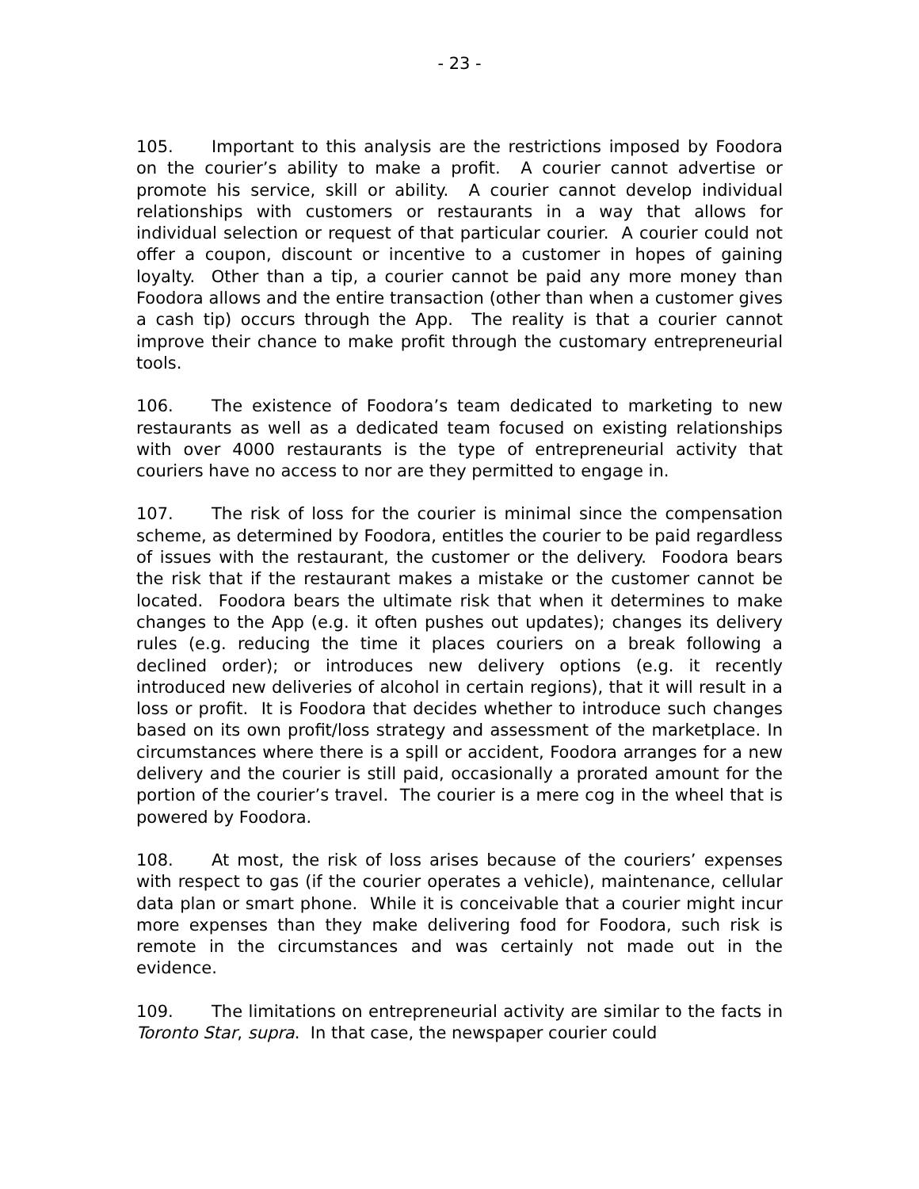- 23 -
105. Important to this analysis are the restrictions imposed by Foodora on the courier’s ability to make a profit. A courier cannot advertise or promote his service, skill or ability. A courier cannot develop individual relationships with customers or restaurants in a way that allows for individual selection or request of that particular courier. A courier could not offer a coupon, discount or incentive to a customer in hopes of gaining loyalty. Other than a tip, a courier cannot be paid any more money than Foodora allows and the entire transaction (other than when a customer gives a cash tip) occurs through the App. The reality is that a courier cannot improve their chance to make profit through the customary entrepreneurial tools.
106. The existence of Foodora’s team dedicated to marketing to new restaurants as well as a dedicated team focused on existing relationships with over 4000 restaurants is the type of entrepreneurial activity that couriers have no access to nor are they permitted to engage in.
107. The risk of loss for the courier is minimal since the compensation scheme, as determined by Foodora, entitles the courier to be paid regardless of issues with the restaurant, the customer or the delivery. Foodora bears the risk that if the restaurant makes a mistake or the customer cannot be located. Foodora bears the ultimate risk that when it determines to make changes to the App (e.g. it often pushes out updates); changes its delivery rules (e.g. reducing the time it places couriers on a break following a declined order); or introduces new delivery options (e.g. it recently introduced new deliveries of alcohol in certain regions), that it will result in a loss or profit. It is Foodora that decides whether to introduce such changes based on its own profit/loss strategy and assessment of the marketplace. In circumstances where there is a spill or accident, Foodora arranges for a new delivery and the courier is still paid, occasionally a prorated amount for the portion of the courier’s travel. The courier is a mere cog in the wheel that is powered by Foodora.
108. At most, the risk of loss arises because of the couriers’ expenses with respect to gas (if the courier operates a vehicle), maintenance, cellular data plan or smart phone. While it is conceivable that a courier might incur more expenses than they make delivering food for Foodora, such risk is remote in the circumstances and was certainly not made out in the evidence.
109. The limitations on entrepreneurial activity are similar to the facts in Toronto Star, supra. In that case, the newspaper courier could